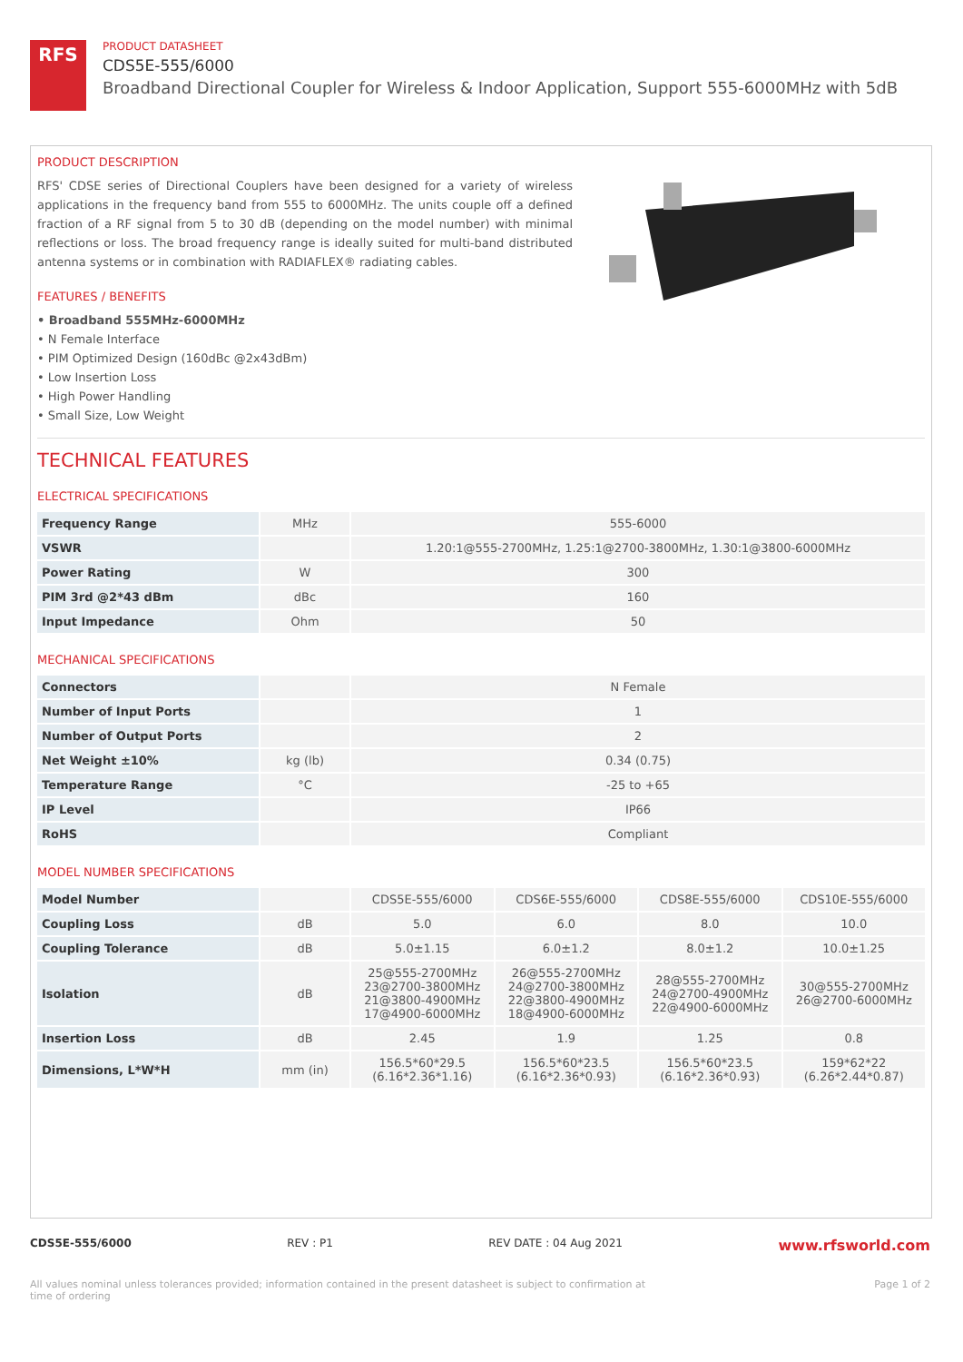RFS
PRODUCT DATASHEET
CDS5E-555/6000
Broadband Directional Coupler for Wireless & Indoor Application, Support 555-6000MHz with 5dB
PRODUCT DESCRIPTION
RFS' CDSE series of Directional Couplers have been designed for a variety of wireless applications in the frequency band from 555 to 6000MHz. The units couple off a defined fraction of a RF signal from 5 to 30 dB (depending on the model number) with minimal reflections or loss. The broad frequency range is ideally suited for multi-band distributed antenna systems or in combination with RADIAFLEX® radiating cables.
FEATURES / BENEFITS
• Broadband 555MHz-6000MHz
• N Female Interface
• PIM Optimized Design (160dBc @2x43dBm)
• Low Insertion Loss
• High Power Handling
• Small Size, Low Weight
TECHNICAL FEATURES
ELECTRICAL SPECIFICATIONS
| Frequency Range | MHz | 555-6000 |
| VSWR | | 1.20:1@555-2700MHz, 1.25:1@2700-3800MHz, 1.30:1@3800-6000MHz |
| Power Rating | W | 300 |
| PIM 3rd @2*43 dBm | dBc | 160 |
| Input Impedance | Ohm | 50 |
MECHANICAL SPECIFICATIONS
| Connectors | | N Female |
| Number of Input Ports | | 1 |
| Number of Output Ports | | 2 |
| Net Weight ±10% | kg (lb) | 0.34 (0.75) |
| Temperature Range | °C | -25 to +65 |
| IP Level | | IP66 |
| RoHS | | Compliant |
MODEL NUMBER SPECIFICATIONS
| Model Number | | CDS5E-555/6000 | CDS6E-555/6000 | CDS8E-555/6000 | CDS10E-555/6000 |
| Coupling Loss | dB | 5.0 | 6.0 | 8.0 | 10.0 |
| Coupling Tolerance | dB | 5.0±1.15 | 6.0±1.2 | 8.0±1.2 | 10.0±1.25 |
| Isolation | dB | 25@555-2700MHz 23@2700-3800MHz 21@3800-4900MHz 17@4900-6000MHz | 26@555-2700MHz 24@2700-3800MHz 22@3800-4900MHz 18@4900-6000MHz | 28@555-2700MHz 24@2700-4900MHz 22@4900-6000MHz | 30@555-2700MHz 26@2700-6000MHz |
| Insertion Loss | dB | 2.45 | 1.9 | 1.25 | 0.8 |
| Dimensions, L*W*H | mm (in) | 156.5*60*29.5 (6.16*2.36*1.16) | 156.5*60*23.5 (6.16*2.36*0.93) | 156.5*60*23.5 (6.16*2.36*0.93) | 159*62*22 (6.26*2.44*0.87) |
CDS5E-555/6000 REV : P1 REV DATE : 04 Aug 2021 www.rfsworld.com
All values nominal unless tolerances provided; information contained in the present datasheet is subject to confirmation at
time of ordering Page 1 of 2